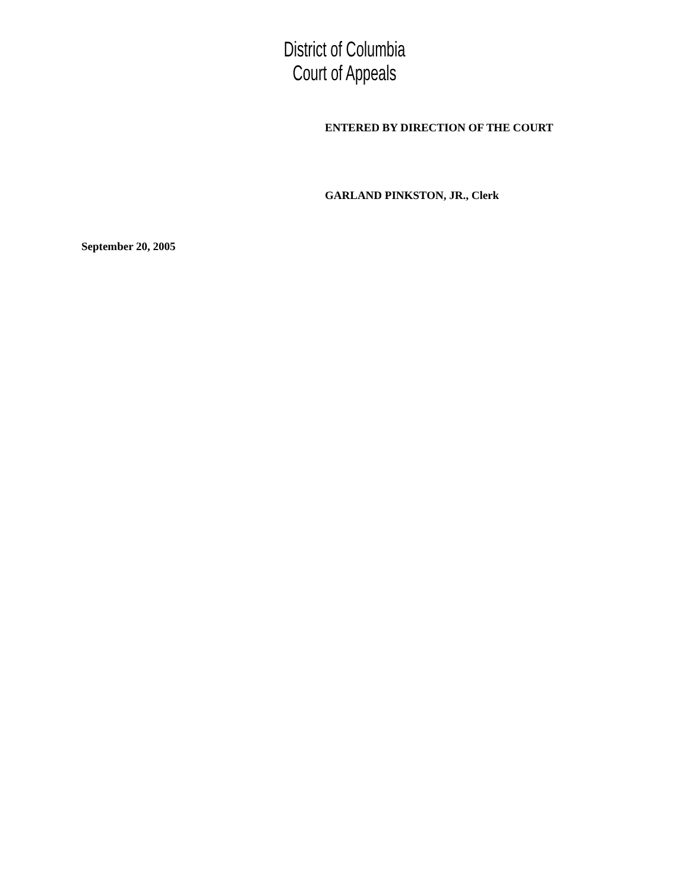District of Columbia
Court of Appeals
ENTERED BY DIRECTION OF THE COURT
GARLAND PINKSTON, JR., Clerk
September 20, 2005